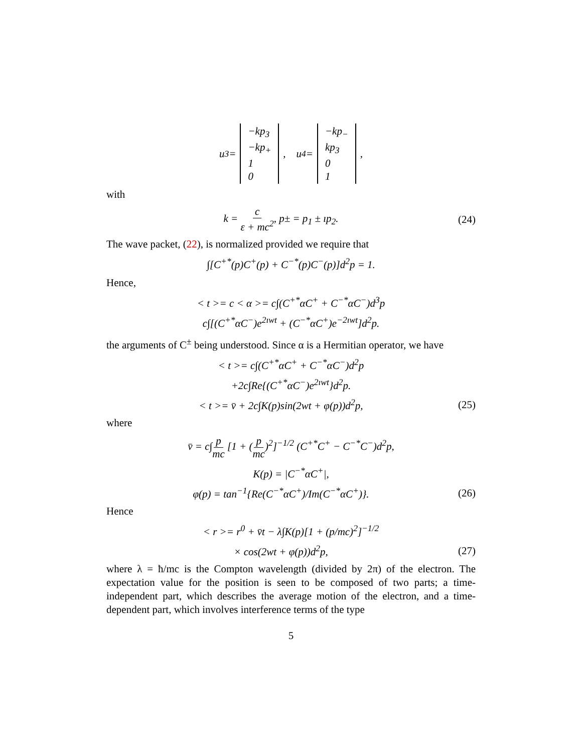u<sub>3</sub> = −kp<sub>3</sub>
−kp<sub>+</sub>
1
0, u<sub>4</sub> = −kp<sub>−</sub>
kp<sub>3</sub>
0
1,
with
k = c ε + mc<sup>2</sup>, p± = p<sub>1</sub> ± ıp<sub>2</sub>. (24)
The wave packet, (22), is normalized provided we require that
∫[C<sup>+*</sup>(p)C<sup>+</sup>(p) + C<sup>−*</sup>(p)C<sup>−</sup>(p)]d<sup>2</sup>p = 1.
Hence,
< t >= c < α >= c∫(C<sup>+*</sup>αC<sup>+</sup> + C<sup>−*</sup>αC<sup>−</sup>)d<sup>3</sup>p
c∫[(C<sup>+*</sup>αC<sup>−</sup>)e<sup>2ıwt</sup> + (C<sup>−*</sup>αC<sup>+</sup>)e<sup>−2ıwt</sup>]d<sup>2</sup>p.
the arguments of C<sup>±</sup> being understood. Since α is a Hermitian operator, we have
< t >= c∫(C<sup>+*</sup>αC<sup>+</sup> + C<sup>−*</sup>αC<sup>−</sup>)d<sup>2</sup>p
+2c∫Re{(C<sup>+*</sup>αC<sup>−</sup>)e<sup>2ıwt</sup>}d<sup>2</sup>p.
< t >= v̄ + 2c∫K(p)sin(2wt + φ(p))d<sup>2</sup>p, (25)
where
v̄ = c∫p mc [1 + (p mc)<sup>2</sup>]<sup>−1/2</sup> (C<sup>+*</sup>C<sup>+</sup> − C<sup>−*</sup>C<sup>−</sup>)d<sup>2</sup>p,
K(p) = |C<sup>−*</sup>αC<sup>+</sup>|,
φ(p) = tan<sup>−1</sup>{Re(C<sup>−*</sup>αC<sup>+</sup>)/Im(C<sup>−*</sup>αC<sup>+</sup>)}. (26)
Hence
< r >= r<sup>0</sup> + v̄t − λ∫K(p)[1 + (p/mc)<sup>2</sup>]<sup>−1/2</sup>
× cos(2wt + φ(p))d<sup>2</sup>p, (27)
where λ = ħ/mc is the Compton wavelength (divided by 2π) of the electron. The expectation value for the position is seen to be composed of two parts; a time-independent part, which describes the average motion of the electron, and a time-dependent part, which involves interference terms of the type
5